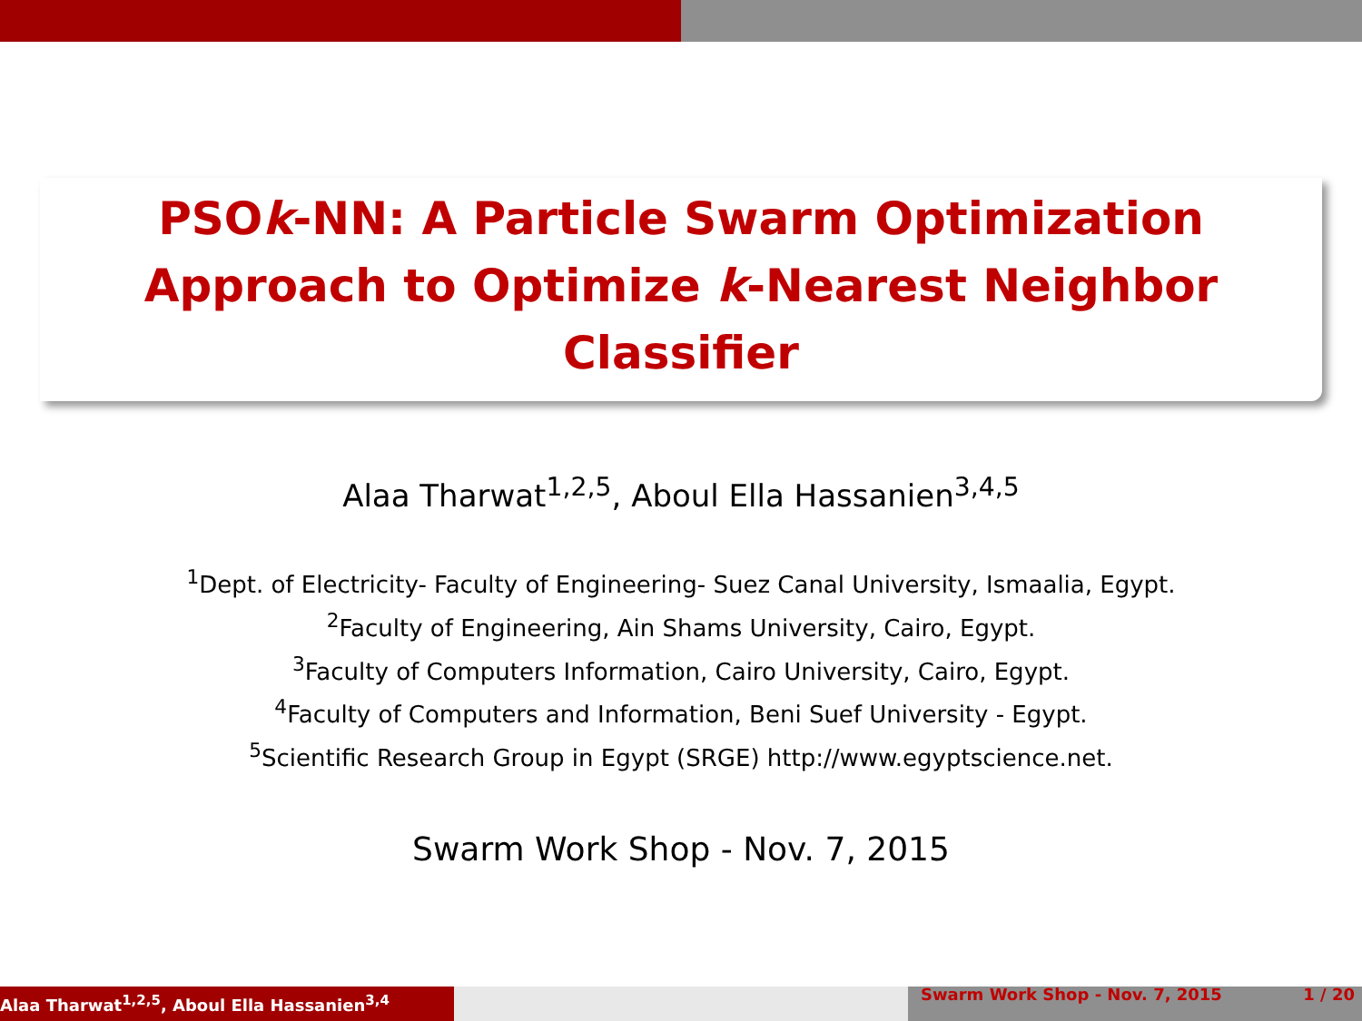PSOk-NN: A Particle Swarm Optimization Approach to Optimize k-Nearest Neighbor Classifier
Alaa Tharwat<sup>1,2,5</sup>, Aboul Ella Hassanien<sup>3,4,5</sup>
<sup>1</sup> Dept. of Electricity- Faculty of Engineering- Suez Canal University, Ismaalia, Egypt.
<sup>2</sup> Faculty of Engineering, Ain Shams University, Cairo, Egypt.
<sup>3</sup> Faculty of Computers Information, Cairo University, Cairo, Egypt.
<sup>4</sup> Faculty of Computers and Information, Beni Suef University - Egypt.
<sup>5</sup> Scientific Research Group in Egypt (SRGE) http://www.egyptscience.net.
Swarm Work Shop - Nov. 7, 2015
Alaa Tharwat<sup>1,2,5</sup>, Aboul Ella Hassanien<sup>3,4</sup>
Swarm Work Shop - Nov. 7, 2015 1 / 20